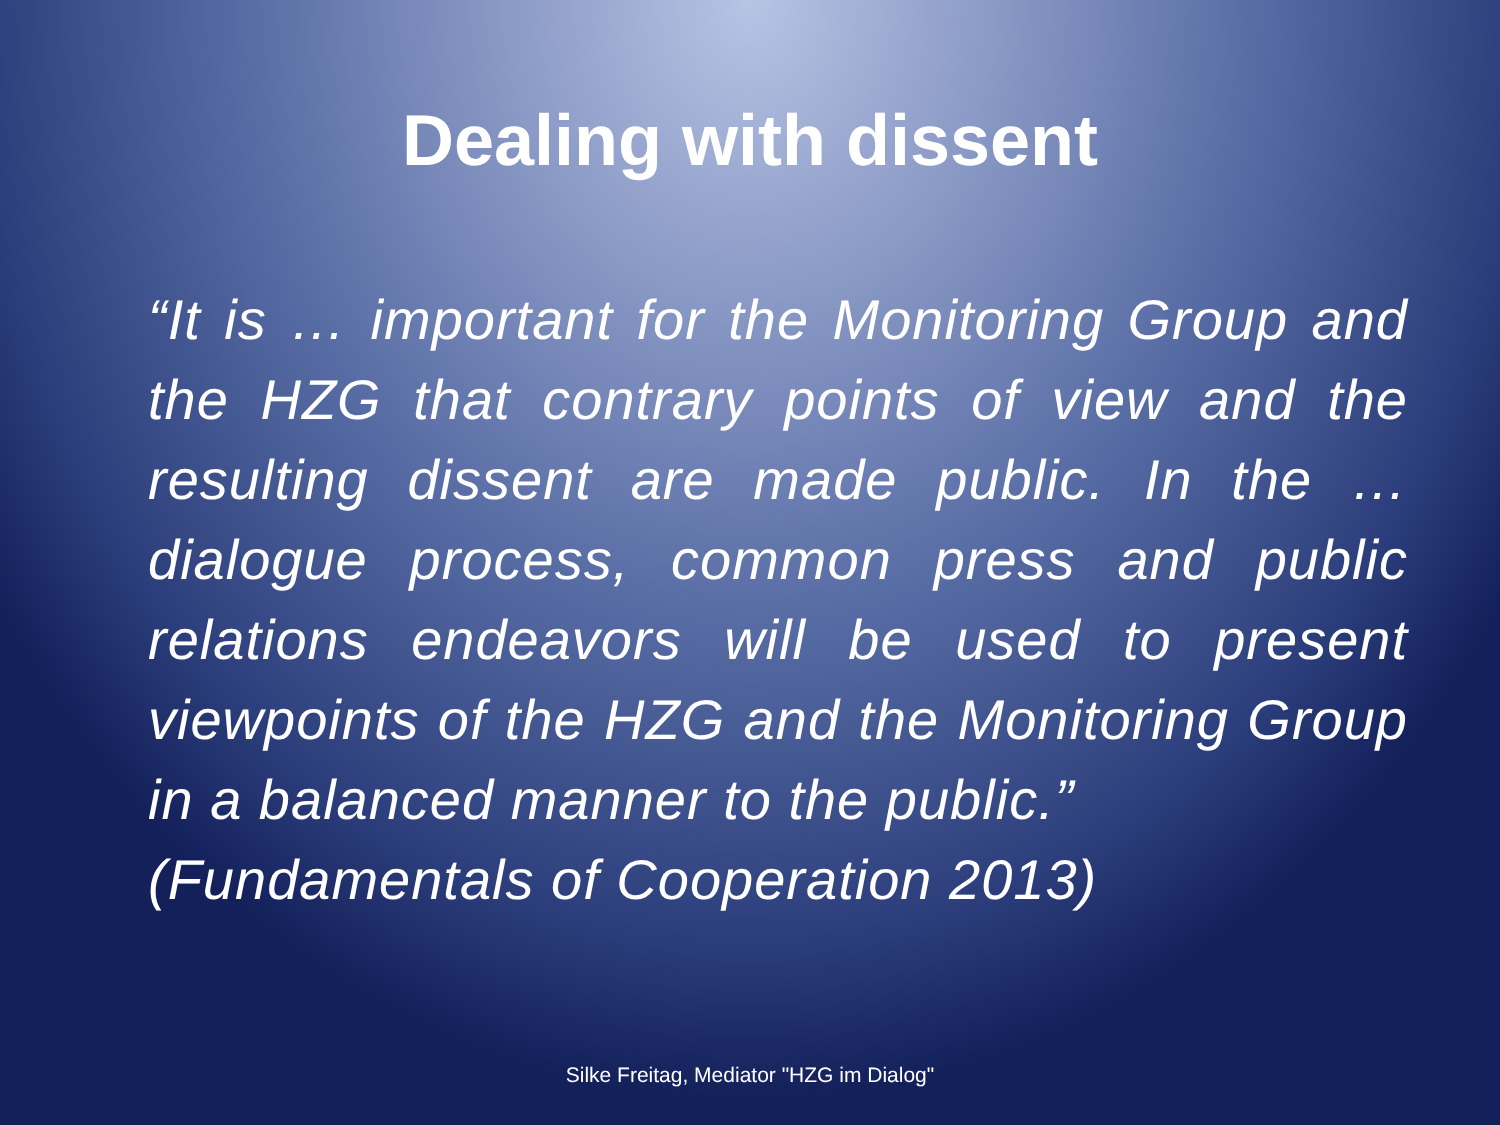Dealing with dissent
“It is … important for the Monitoring Group and the HZG that contrary points of view and the resulting dissent are made public. In the … dialogue process, common press and public relations endeavors will be used to present viewpoints of the HZG and the Monitoring Group in a balanced manner to the public.”
(Fundamentals of Cooperation 2013)
Silke Freitag, Mediator "HZG im Dialog"